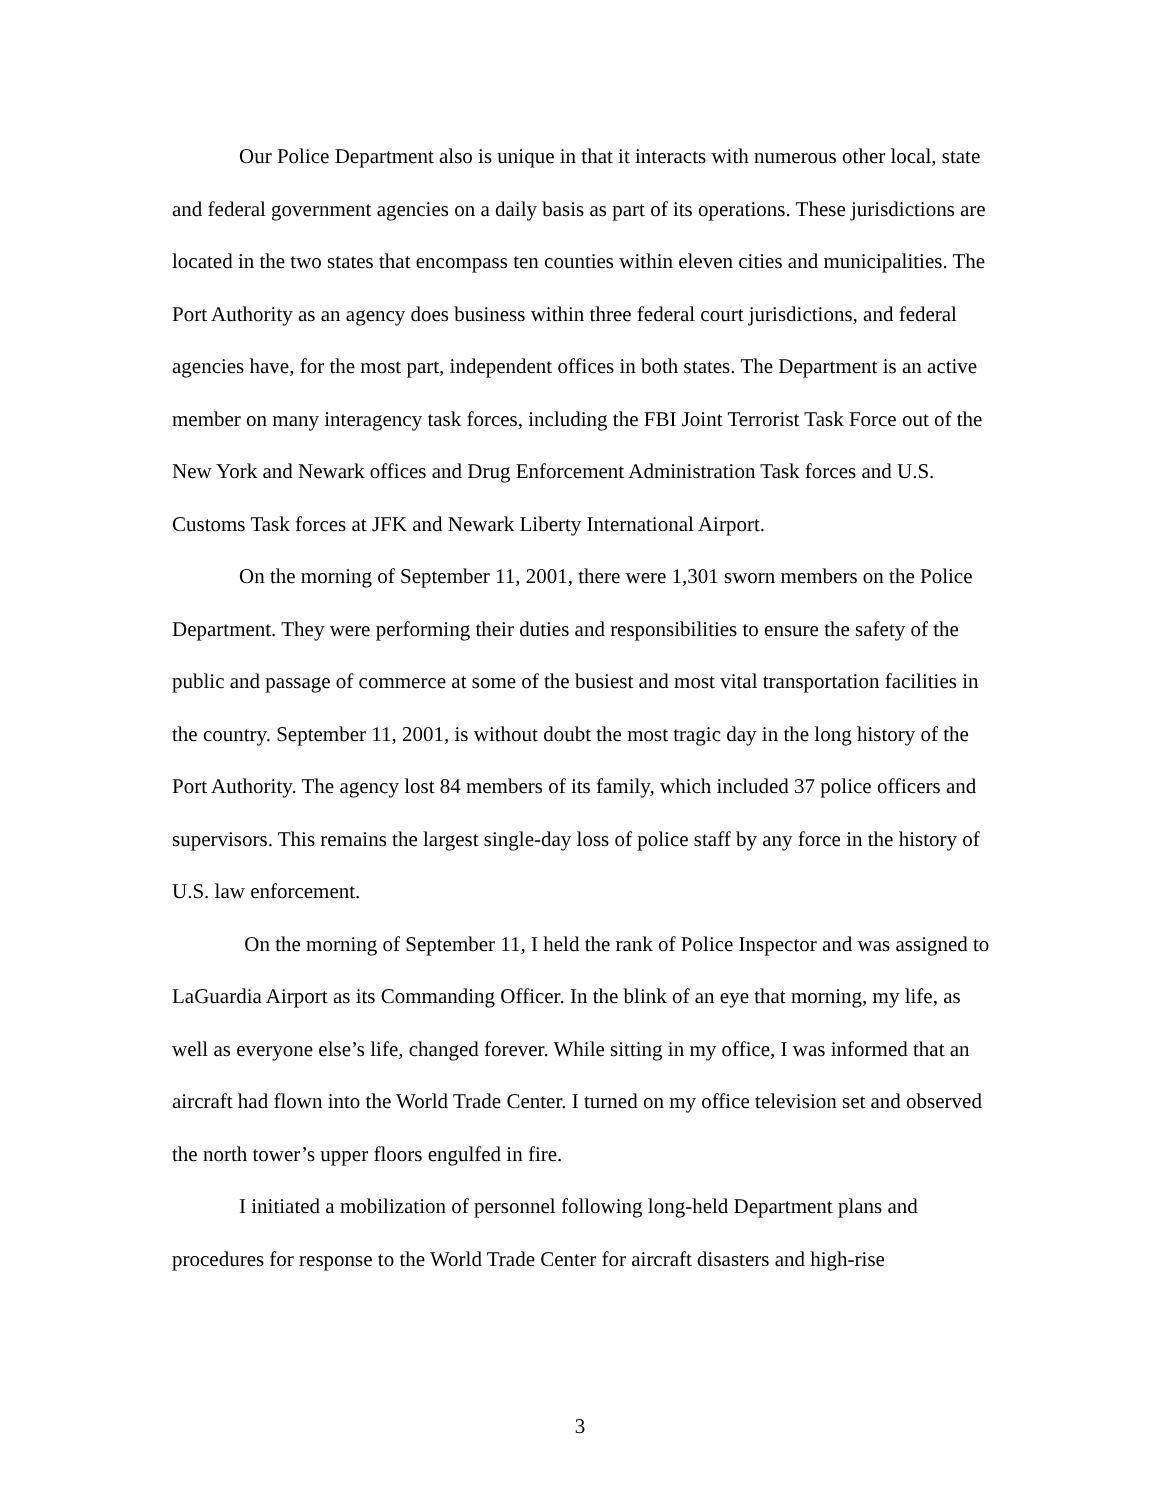Our Police Department also is unique in that it interacts with numerous other local, state and federal government agencies on a daily basis as part of its operations. These jurisdictions are located in the two states that encompass ten counties within eleven cities and municipalities. The Port Authority as an agency does business within three federal court jurisdictions, and federal agencies have, for the most part, independent offices in both states. The Department is an active member on many interagency task forces, including the FBI Joint Terrorist Task Force out of the New York and Newark offices and Drug Enforcement Administration Task forces and U.S. Customs Task forces at JFK and Newark Liberty International Airport.
On the morning of September 11, 2001, there were 1,301 sworn members on the Police Department. They were performing their duties and responsibilities to ensure the safety of the public and passage of commerce at some of the busiest and most vital transportation facilities in the country. September 11, 2001, is without doubt the most tragic day in the long history of the Port Authority. The agency lost 84 members of its family, which included 37 police officers and supervisors. This remains the largest single-day loss of police staff by any force in the history of U.S. law enforcement.
On the morning of September 11, I held the rank of Police Inspector and was assigned to LaGuardia Airport as its Commanding Officer. In the blink of an eye that morning, my life, as well as everyone else’s life, changed forever. While sitting in my office, I was informed that an aircraft had flown into the World Trade Center. I turned on my office television set and observed the north tower’s upper floors engulfed in fire.
I initiated a mobilization of personnel following long-held Department plans and procedures for response to the World Trade Center for aircraft disasters and high-rise
3